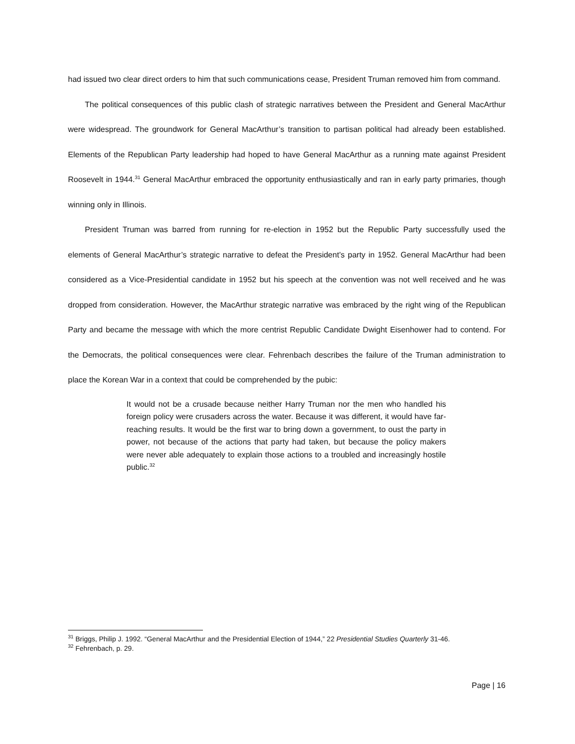had issued two clear direct orders to him that such communications cease, President Truman removed him from command.
The political consequences of this public clash of strategic narratives between the President and General MacArthur were widespread. The groundwork for General MacArthur’s transition to partisan political had already been established. Elements of the Republican Party leadership had hoped to have General MacArthur as a running mate against President Roosevelt in 1944.<sup>31</sup> General MacArthur embraced the opportunity enthusiastically and ran in early party primaries, though winning only in Illinois.
President Truman was barred from running for re-election in 1952 but the Republic Party successfully used the elements of General MacArthur’s strategic narrative to defeat the President’s party in 1952. General MacArthur had been considered as a Vice-Presidential candidate in 1952 but his speech at the convention was not well received and he was dropped from consideration. However, the MacArthur strategic narrative was embraced by the right wing of the Republican Party and became the message with which the more centrist Republic Candidate Dwight Eisenhower had to contend. For the Democrats, the political consequences were clear. Fehrenbach describes the failure of the Truman administration to place the Korean War in a context that could be comprehended by the pubic:
It would not be a crusade because neither Harry Truman nor the men who handled his foreign policy were crusaders across the water. Because it was different, it would have far-reaching results. It would be the first war to bring down a government, to oust the party in power, not because of the actions that party had taken, but because the policy makers were never able adequately to explain those actions to a troubled and increasingly hostile public.<sup>32</sup>
<sup>31</sup> Briggs, Philip J. 1992. “General MacArthur and the Presidential Election of 1944,” 22 Presidential Studies Quarterly 31-46.
<sup>32</sup> Fehrenbach, p. 29.
Page | 16